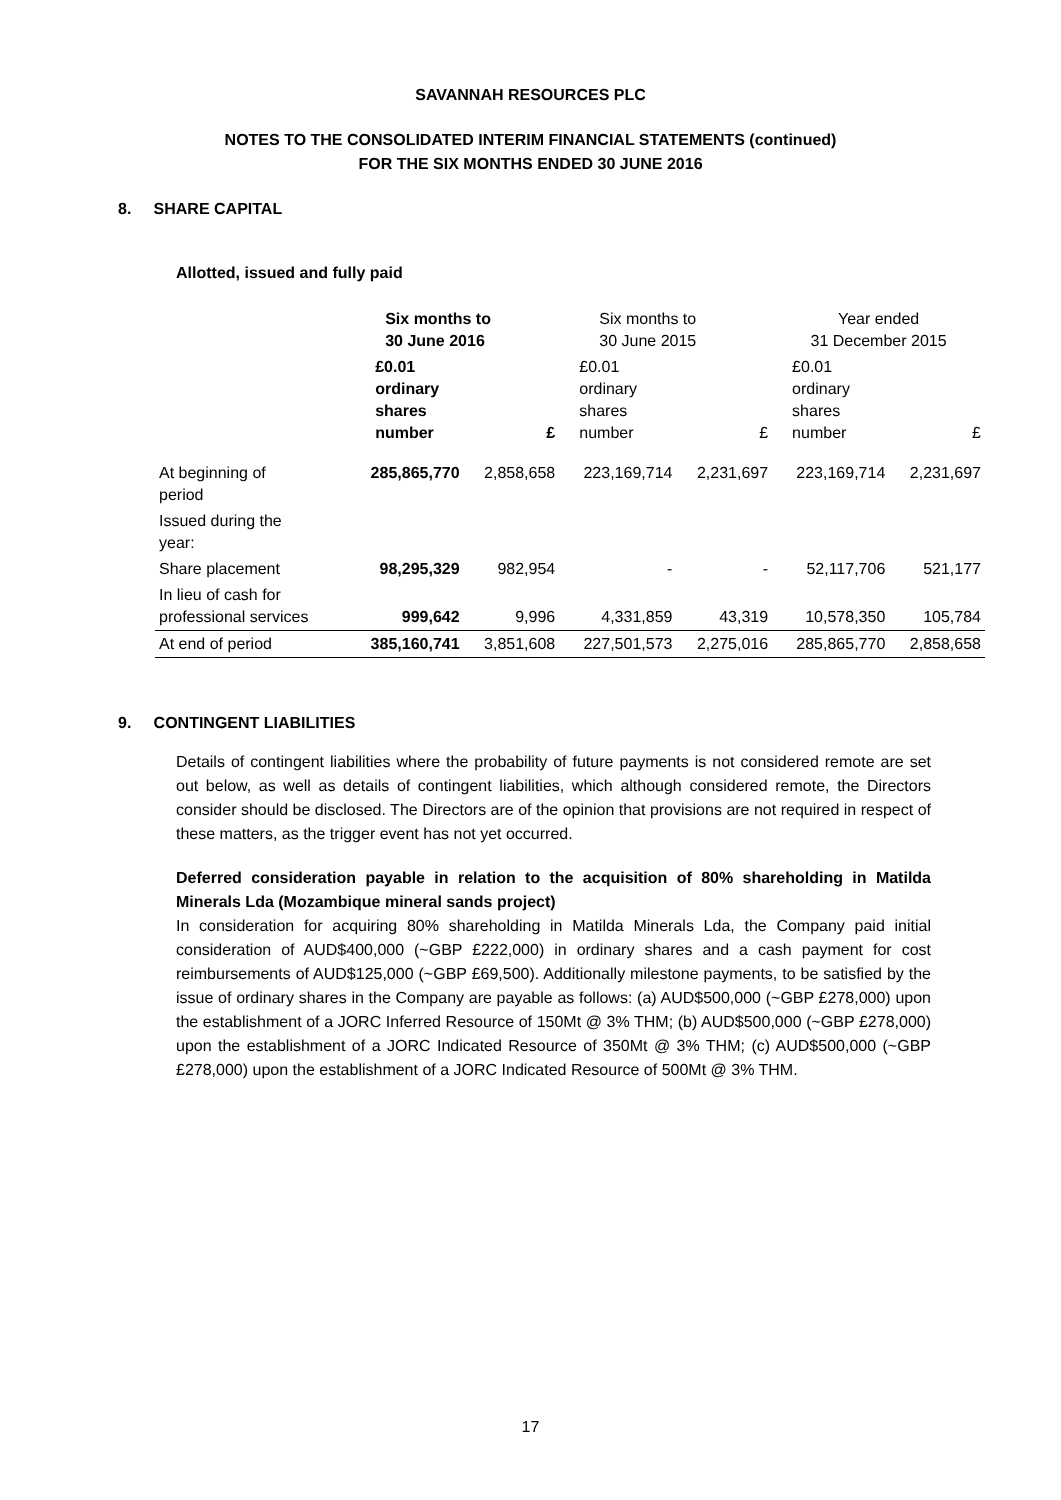SAVANNAH RESOURCES PLC
NOTES TO THE CONSOLIDATED INTERIM FINANCIAL STATEMENTS (continued)
FOR THE SIX MONTHS ENDED 30 JUNE 2016
8. SHARE CAPITAL
Allotted, issued and fully paid
| | Six months to 30 June 2016 | | Six months to 30 June 2015 | | Year ended 31 December 2015 | |
| --- | --- | --- | --- | --- | --- | --- |
| | £0.01 ordinary shares number | £ | £0.01 ordinary shares number | £ | £0.01 ordinary shares number | £ |
| At beginning of period | 285,865,770 | 2,858,658 | 223,169,714 | 2,231,697 | 223,169,714 | 2,231,697 |
| Issued during the year: | | | | | | |
| Share placement | 98,295,329 | 982,954 | - | - | 52,117,706 | 521,177 |
| In lieu of cash for professional services | 999,642 | 9,996 | 4,331,859 | 43,319 | 10,578,350 | 105,784 |
| At end of period | 385,160,741 | 3,851,608 | 227,501,573 | 2,275,016 | 285,865,770 | 2,858,658 |
9. CONTINGENT LIABILITIES
Details of contingent liabilities where the probability of future payments is not considered remote are set out below, as well as details of contingent liabilities, which although considered remote, the Directors consider should be disclosed. The Directors are of the opinion that provisions are not required in respect of these matters, as the trigger event has not yet occurred.
Deferred consideration payable in relation to the acquisition of 80% shareholding in Matilda Minerals Lda (Mozambique mineral sands project)
In consideration for acquiring 80% shareholding in Matilda Minerals Lda, the Company paid initial consideration of AUD$400,000 (~GBP £222,000) in ordinary shares and a cash payment for cost reimbursements of AUD$125,000 (~GBP £69,500). Additionally milestone payments, to be satisfied by the issue of ordinary shares in the Company are payable as follows: (a) AUD$500,000 (~GBP £278,000) upon the establishment of a JORC Inferred Resource of 150Mt @ 3% THM; (b) AUD$500,000 (~GBP £278,000) upon the establishment of a JORC Indicated Resource of 350Mt @ 3% THM; (c) AUD$500,000 (~GBP £278,000) upon the establishment of a JORC Indicated Resource of 500Mt @ 3% THM.
17